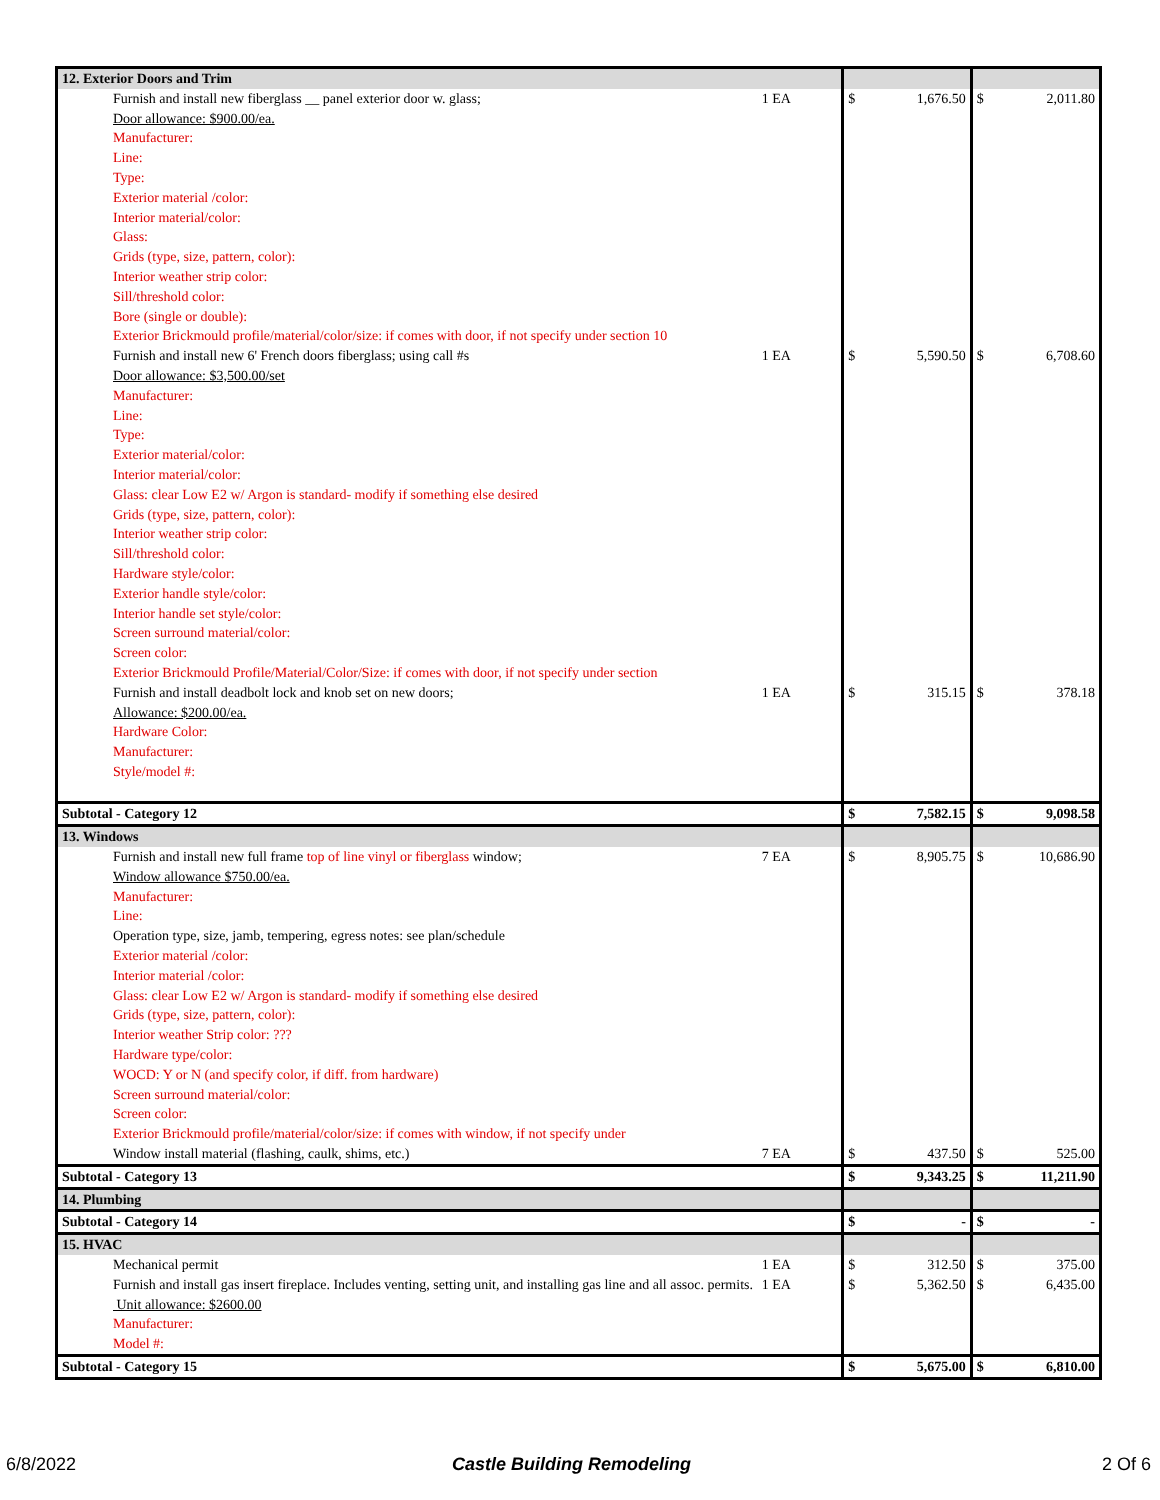| 12. Exterior Doors and Trim | | | | | |
| Furnish and install new fiberglass __ panel exterior door w. glass; Door allowance: $900.00/ea. Manufacturer: Line: Type: Exterior material /color: Interior material/color: Glass: Grids (type, size, pattern, color): Interior weather strip color: Sill/threshold color: Bore (single or double): Exterior Brickmould profile/material/color/size: if comes with door, if not specify under section 10 | 1 EA | $ | 1,676.50 | $ | 2,011.80 |
| Furnish and install new 6' French doors fiberglass; using call #s Door allowance: $3,500.00/set Manufacturer: Line: Type: Exterior material/color: Interior material/color: Glass: clear Low E2 w/ Argon is standard- modify if something else desired Grids (type, size, pattern, color): Interior weather strip color: Sill/threshold color: Hardware style/color: Exterior handle style/color: Interior handle set style/color: Screen surround material/color: Screen color: Exterior Brickmould Profile/Material/Color/Size: if comes with door, if not specify under section | 1 EA | $ | 5,590.50 | $ | 6,708.60 |
| Furnish and install deadbolt lock and knob set on new doors; Allowance: $200.00/ea. Hardware Color: Manufacturer: Style/model #: | 1 EA | $ | 315.15 | $ | 378.18 |
| Subtotal - Category 12 | | $ | 7,582.15 | $ | 9,098.58 |
| 13. Windows | | | | | |
| Furnish and install new full frame top of line vinyl or fiberglass window; Window allowance $750.00/ea. Manufacturer: Line: Operation type, size, jamb, tempering, egress notes: see plan/schedule Exterior material /color: Interior material /color: Glass: clear Low E2 w/ Argon is standard- modify if something else desired Grids (type, size, pattern, color): Interior weather Strip color: ??? Hardware type/color: WOCD: Y or N (and specify color, if diff. from hardware) Screen surround material/color: Screen color: Exterior Brickmould profile/material/color/size: if comes with window, if not specify under | 7 EA | $ | 8,905.75 | $ | 10,686.90 |
| Window install material (flashing, caulk, shims, etc.) | 7 EA | $ | 437.50 | $ | 525.00 |
| Subtotal - Category 13 | | $ | 9,343.25 | $ | 11,211.90 |
| 14. Plumbing | | | | | |
| Subtotal - Category 14 | | $ | - | $ | - |
| 15. HVAC | | | | | |
| Mechanical permit | 1 EA | $ | 312.50 | $ | 375.00 |
| Furnish and install gas insert fireplace. Includes venting, setting unit, and installing gas line and all assoc. permits. Unit allowance: $2600.00 Manufacturer: Model #: | 1 EA | $ | 5,362.50 | $ | 6,435.00 |
| Subtotal - Category 15 | | $ | 5,675.00 | $ | 6,810.00 |
6/8/2022 Castle Building Remodeling 2 Of 6